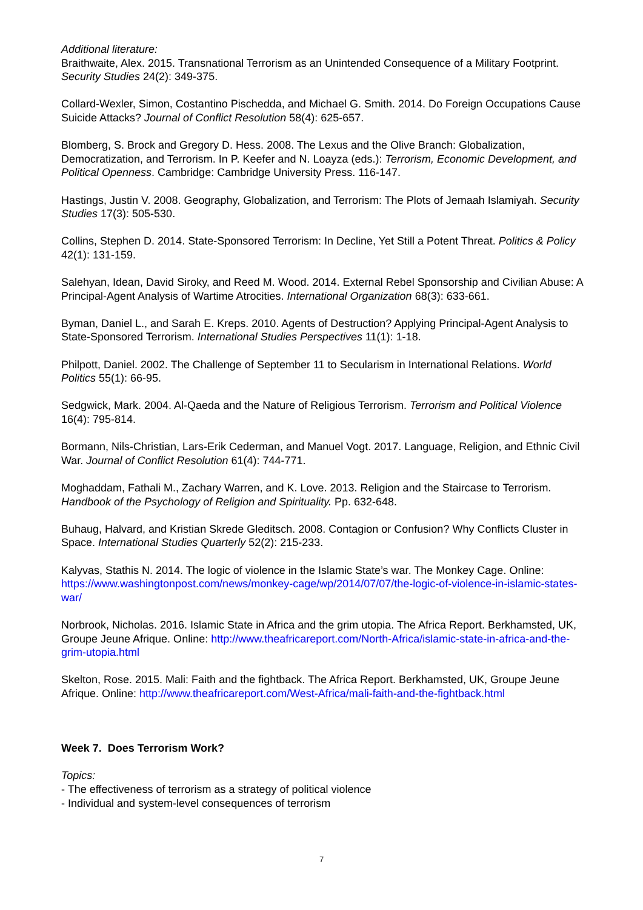Additional literature:
Braithwaite, Alex. 2015. Transnational Terrorism as an Unintended Consequence of a Military Footprint. Security Studies 24(2): 349-375.
Collard-Wexler, Simon, Costantino Pischedda, and Michael G. Smith. 2014. Do Foreign Occupations Cause Suicide Attacks? Journal of Conflict Resolution 58(4): 625-657.
Blomberg, S. Brock and Gregory D. Hess. 2008. The Lexus and the Olive Branch: Globalization, Democratization, and Terrorism. In P. Keefer and N. Loayza (eds.): Terrorism, Economic Development, and Political Openness. Cambridge: Cambridge University Press. 116-147.
Hastings, Justin V. 2008. Geography, Globalization, and Terrorism: The Plots of Jemaah Islamiyah. Security Studies 17(3): 505-530.
Collins, Stephen D. 2014. State-Sponsored Terrorism: In Decline, Yet Still a Potent Threat. Politics & Policy 42(1): 131-159.
Salehyan, Idean, David Siroky, and Reed M. Wood. 2014. External Rebel Sponsorship and Civilian Abuse: A Principal-Agent Analysis of Wartime Atrocities. International Organization 68(3): 633-661.
Byman, Daniel L., and Sarah E. Kreps. 2010. Agents of Destruction? Applying Principal-Agent Analysis to State-Sponsored Terrorism. International Studies Perspectives 11(1): 1-18.
Philpott, Daniel. 2002. The Challenge of September 11 to Secularism in International Relations. World Politics 55(1): 66-95.
Sedgwick, Mark. 2004. Al-Qaeda and the Nature of Religious Terrorism. Terrorism and Political Violence 16(4): 795-814.
Bormann, Nils-Christian, Lars-Erik Cederman, and Manuel Vogt. 2017. Language, Religion, and Ethnic Civil War. Journal of Conflict Resolution 61(4): 744-771.
Moghaddam, Fathali M., Zachary Warren, and K. Love. 2013. Religion and the Staircase to Terrorism. Handbook of the Psychology of Religion and Spirituality. Pp. 632-648.
Buhaug, Halvard, and Kristian Skrede Gleditsch. 2008. Contagion or Confusion? Why Conflicts Cluster in Space. International Studies Quarterly 52(2): 215-233.
Kalyvas, Stathis N. 2014. The logic of violence in the Islamic State’s war. The Monkey Cage. Online: https://www.washingtonpost.com/news/monkey-cage/wp/2014/07/07/the-logic-of-violence-in-islamic-states-war/
Norbrook, Nicholas. 2016. Islamic State in Africa and the grim utopia. The Africa Report. Berkhamsted, UK, Groupe Jeune Afrique. Online: http://www.theafricareport.com/North-Africa/islamic-state-in-africa-and-the-grim-utopia.html
Skelton, Rose. 2015. Mali: Faith and the fightback. The Africa Report. Berkhamsted, UK, Groupe Jeune Afrique. Online: http://www.theafricareport.com/West-Africa/mali-faith-and-the-fightback.html
Week 7. Does Terrorism Work?
Topics:
- The effectiveness of terrorism as a strategy of political violence
- Individual and system-level consequences of terrorism
7